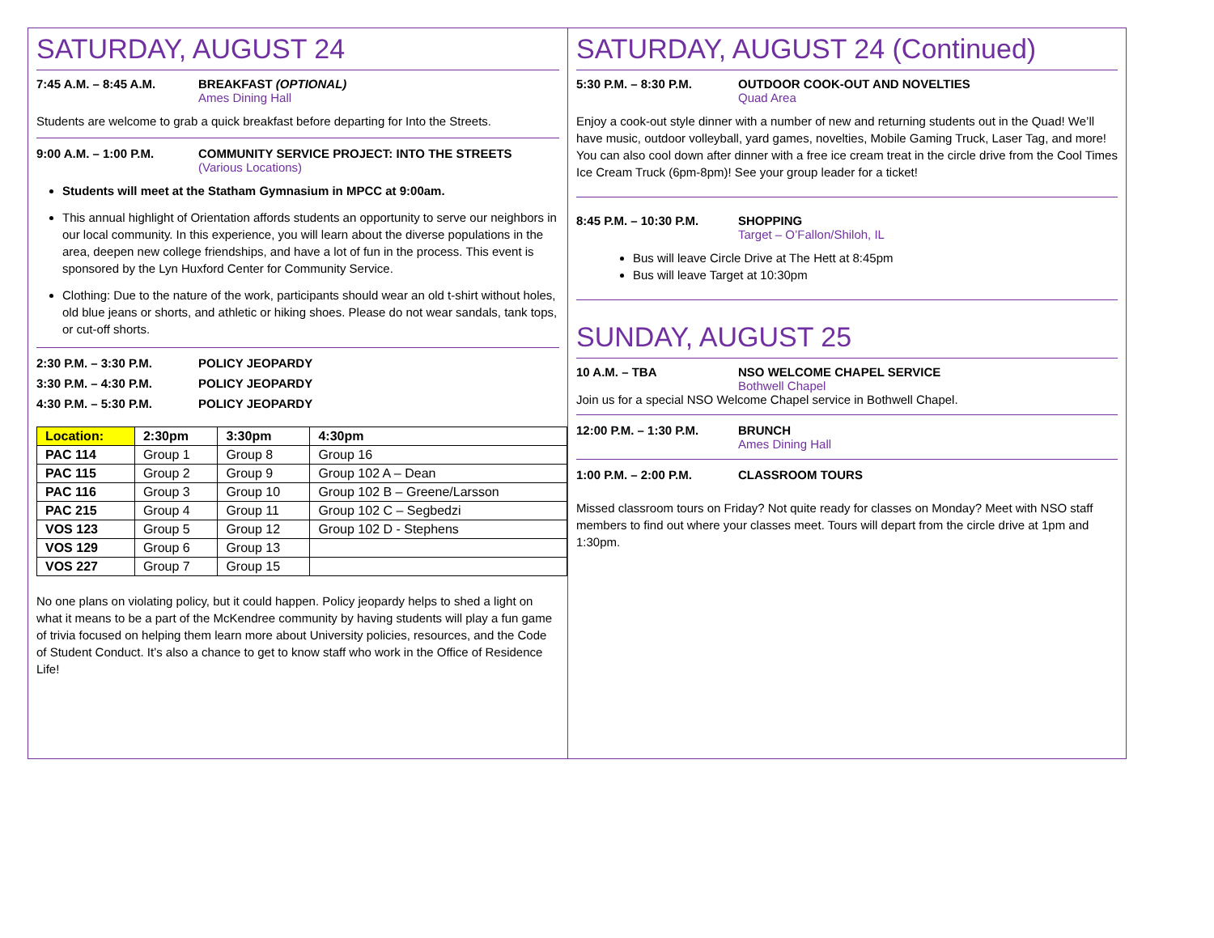SATURDAY, AUGUST 24
7:45 A.M. – 8:45 A.M. BREAKFAST (OPTIONAL)
Ames Dining Hall
Students are welcome to grab a quick breakfast before departing for Into the Streets.
9:00 A.M. – 1:00 P.M. COMMUNITY SERVICE PROJECT: INTO THE STREETS
(Various Locations)
Students will meet at the Statham Gymnasium in MPCC at 9:00am.
This annual highlight of Orientation affords students an opportunity to serve our neighbors in our local community. In this experience, you will learn about the diverse populations in the area, deepen new college friendships, and have a lot of fun in the process. This event is sponsored by the Lyn Huxford Center for Community Service.
Clothing: Due to the nature of the work, participants should wear an old t-shirt without holes, old blue jeans or shorts, and athletic or hiking shoes. Please do not wear sandals, tank tops, or cut-off shorts.
2:30 P.M. – 3:30 P.M. POLICY JEOPARDY
3:30 P.M. – 4:30 P.M. POLICY JEOPARDY
4:30 P.M. – 5:30 P.M. POLICY JEOPARDY
| Location: | 2:30pm | 3:30pm | 4:30pm |
| --- | --- | --- | --- |
| PAC 114 | Group 1 | Group 8 | Group 16 |
| PAC 115 | Group 2 | Group 9 | Group 102 A – Dean |
| PAC 116 | Group 3 | Group 10 | Group 102 B – Greene/Larsson |
| PAC 215 | Group 4 | Group 11 | Group 102 C – Segbedzi |
| VOS 123 | Group 5 | Group 12 | Group 102 D - Stephens |
| VOS 129 | Group 6 | Group 13 | |
| VOS 227 | Group 7 | Group 15 | |
No one plans on violating policy, but it could happen. Policy jeopardy helps to shed a light on what it means to be a part of the McKendree community by having students will play a fun game of trivia focused on helping them learn more about University policies, resources, and the Code of Student Conduct. It’s also a chance to get to know staff who work in the Office of Residence Life!
SATURDAY, AUGUST 24 (Continued)
5:30 P.M. – 8:30 P.M. OUTDOOR COOK-OUT AND NOVELTIES
Quad Area
Enjoy a cook-out style dinner with a number of new and returning students out in the Quad! We’ll have music, outdoor volleyball, yard games, novelties, Mobile Gaming Truck, Laser Tag, and more! You can also cool down after dinner with a free ice cream treat in the circle drive from the Cool Times Ice Cream Truck (6pm-8pm)! See your group leader for a ticket!
8:45 P.M. – 10:30 P.M. SHOPPING
Target – O’Fallon/Shiloh, IL
Bus will leave Circle Drive at The Hett at 8:45pm
Bus will leave Target at 10:30pm
SUNDAY, AUGUST 25
10 A.M. – TBA NSO WELCOME CHAPEL SERVICE
Bothwell Chapel
Join us for a special NSO Welcome Chapel service in Bothwell Chapel.
12:00 P.M. – 1:30 P.M. BRUNCH
Ames Dining Hall
1:00 P.M. – 2:00 P.M. CLASSROOM TOURS
Missed classroom tours on Friday? Not quite ready for classes on Monday? Meet with NSO staff members to find out where your classes meet. Tours will depart from the circle drive at 1pm and 1:30pm.